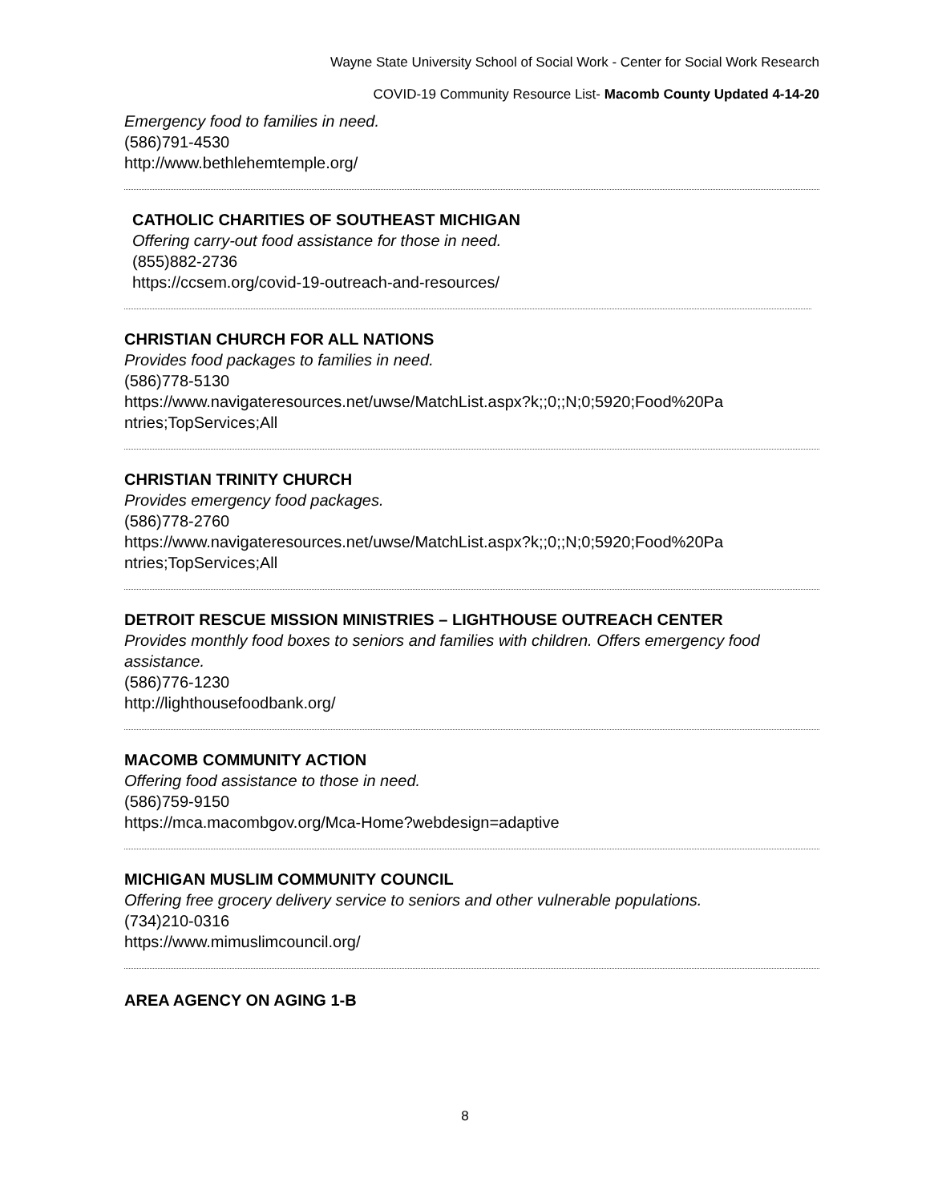Wayne State University School of Social Work - Center for Social Work Research
COVID-19 Community Resource List- Macomb County Updated 4-14-20
Emergency food to families in need.
(586)791-4530
http://www.bethlehemtemple.org/
CATHOLIC CHARITIES OF SOUTHEAST MICHIGAN
Offering carry-out food assistance for those in need.
(855)882-2736
https://ccsem.org/covid-19-outreach-and-resources/
CHRISTIAN CHURCH FOR ALL NATIONS
Provides food packages to families in need.
(586)778-5130
https://www.navigateresources.net/uwse/MatchList.aspx?k;;0;;N;0;5920;Food%20Pa ntries;TopServices;All
CHRISTIAN TRINITY CHURCH
Provides emergency food packages.
(586)778-2760
https://www.navigateresources.net/uwse/MatchList.aspx?k;;0;;N;0;5920;Food%20Pa ntries;TopServices;All
DETROIT RESCUE MISSION MINISTRIES – LIGHTHOUSE OUTREACH CENTER
Provides monthly food boxes to seniors and families with children. Offers emergency food assistance.
(586)776-1230
http://lighthousefoodbank.org/
MACOMB COMMUNITY ACTION
Offering food assistance to those in need.
(586)759-9150
https://mca.macombgov.org/Mca-Home?webdesign=adaptive
MICHIGAN MUSLIM COMMUNITY COUNCIL
Offering free grocery delivery service to seniors and other vulnerable populations.
(734)210-0316
https://www.mimuslimcouncil.org/
AREA AGENCY ON AGING 1-B
8